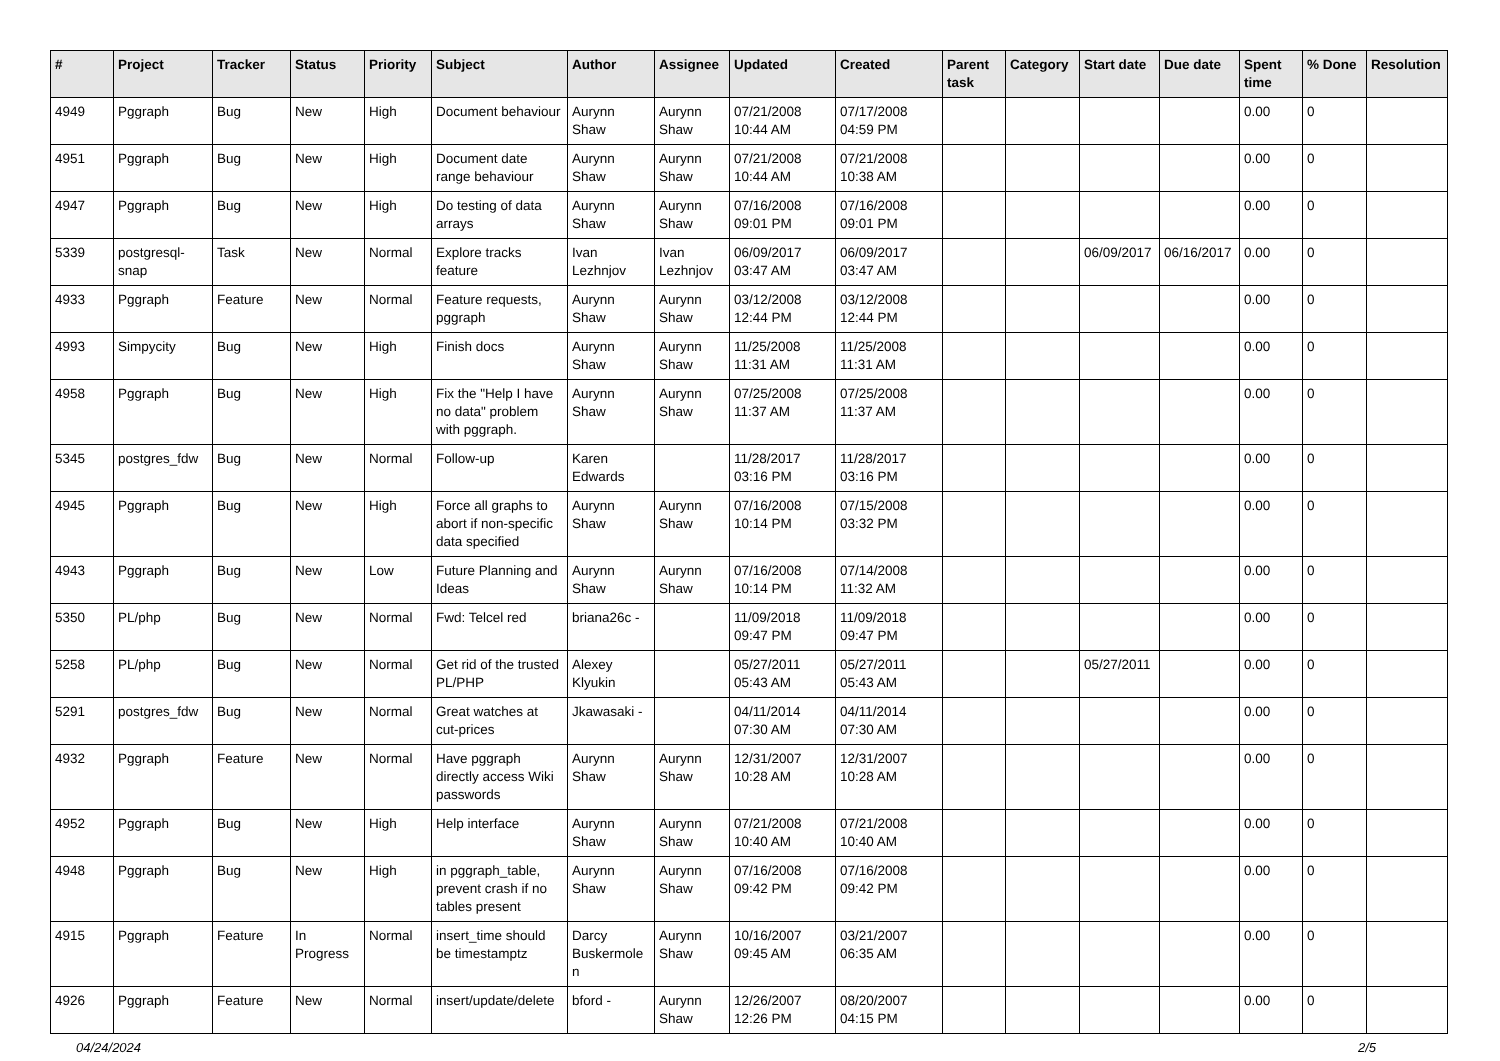| # | Project | Tracker | Status | Priority | Subject | Author | Assignee | Updated | Created | Parent task | Category | Start date | Due date | Spent time | % Done | Resolution |
| --- | --- | --- | --- | --- | --- | --- | --- | --- | --- | --- | --- | --- | --- | --- | --- | --- |
| 4949 | Pggraph | Bug | New | High | Document behaviour | Aurynn Shaw | Aurynn Shaw | 07/21/2008 10:44 AM | 07/17/2008 04:59 PM | | | | | 0.00 | 0 | |
| 4951 | Pggraph | Bug | New | High | Document date range behaviour | Aurynn Shaw | Aurynn Shaw | 07/21/2008 10:44 AM | 07/21/2008 10:38 AM | | | | | 0.00 | 0 | |
| 4947 | Pggraph | Bug | New | High | Do testing of data arrays | Aurynn Shaw | Aurynn Shaw | 07/16/2008 09:01 PM | 07/16/2008 09:01 PM | | | | | 0.00 | 0 | |
| 5339 | postgresql-snap | Task | New | Normal | Explore tracks feature | Ivan Lezhnjov | Ivan Lezhnjov | 06/09/2017 03:47 AM | 06/09/2017 03:47 AM | | | 06/09/2017 | 06/16/2017 | 0.00 | 0 | |
| 4933 | Pggraph | Feature | New | Normal | Feature requests, pggraph | Aurynn Shaw | Aurynn Shaw | 03/12/2008 12:44 PM | 03/12/2008 12:44 PM | | | | | 0.00 | 0 | |
| 4993 | Simpycity | Bug | New | High | Finish docs | Aurynn Shaw | Aurynn Shaw | 11/25/2008 11:31 AM | 11/25/2008 11:31 AM | | | | | 0.00 | 0 | |
| 4958 | Pggraph | Bug | New | High | Fix the "Help I have no data" problem with pggraph. | Aurynn Shaw | Aurynn Shaw | 07/25/2008 11:37 AM | 07/25/2008 11:37 AM | | | | | 0.00 | 0 | |
| 5345 | postgres_fdw | Bug | New | Normal | Follow-up | Karen Edwards | | 11/28/2017 03:16 PM | 11/28/2017 03:16 PM | | | | | 0.00 | 0 | |
| 4945 | Pggraph | Bug | New | High | Force all graphs to abort if non-specific data specified | Aurynn Shaw | Aurynn Shaw | 07/16/2008 10:14 PM | 07/15/2008 03:32 PM | | | | | 0.00 | 0 | |
| 4943 | Pggraph | Bug | New | Low | Future Planning and Ideas | Aurynn Shaw | Aurynn Shaw | 07/16/2008 10:14 PM | 07/14/2008 11:32 AM | | | | | 0.00 | 0 | |
| 5350 | PL/php | Bug | New | Normal | Fwd: Telcel red | briana26c - | | 11/09/2018 09:47 PM | 11/09/2018 09:47 PM | | | | | 0.00 | 0 | |
| 5258 | PL/php | Bug | New | Normal | Get rid of the trusted PL/PHP | Alexey Klyukin | | 05/27/2011 05:43 AM | 05/27/2011 05:43 AM | | | 05/27/2011 | | 0.00 | 0 | |
| 5291 | postgres_fdw | Bug | New | Normal | Great watches at cut-prices | Jkawasaki - | | 04/11/2014 07:30 AM | 04/11/2014 07:30 AM | | | | | 0.00 | 0 | |
| 4932 | Pggraph | Feature | New | Normal | Have pggraph directly access Wiki passwords | Aurynn Shaw | Aurynn Shaw | 12/31/2007 10:28 AM | 12/31/2007 10:28 AM | | | | | 0.00 | 0 | |
| 4952 | Pggraph | Bug | New | High | Help interface | Aurynn Shaw | Aurynn Shaw | 07/21/2008 10:40 AM | 07/21/2008 10:40 AM | | | | | 0.00 | 0 | |
| 4948 | Pggraph | Bug | New | High | in pggraph_table, prevent crash if no tables present | Aurynn Shaw | Aurynn Shaw | 07/16/2008 09:42 PM | 07/16/2008 09:42 PM | | | | | 0.00 | 0 | |
| 4915 | Pggraph | Feature | In Progress | Normal | insert_time should be timestamptz | Darcy Buskermolen | Aurynn Shaw | 10/16/2007 09:45 AM | 03/21/2007 06:35 AM | | | | | 0.00 | 0 | |
| 4926 | Pggraph | Feature | New | Normal | insert/update/delete | bford - | Aurynn Shaw | 12/26/2007 12:26 PM | 08/20/2007 04:15 PM | | | | | 0.00 | 0 | |
04/24/2024 2/5